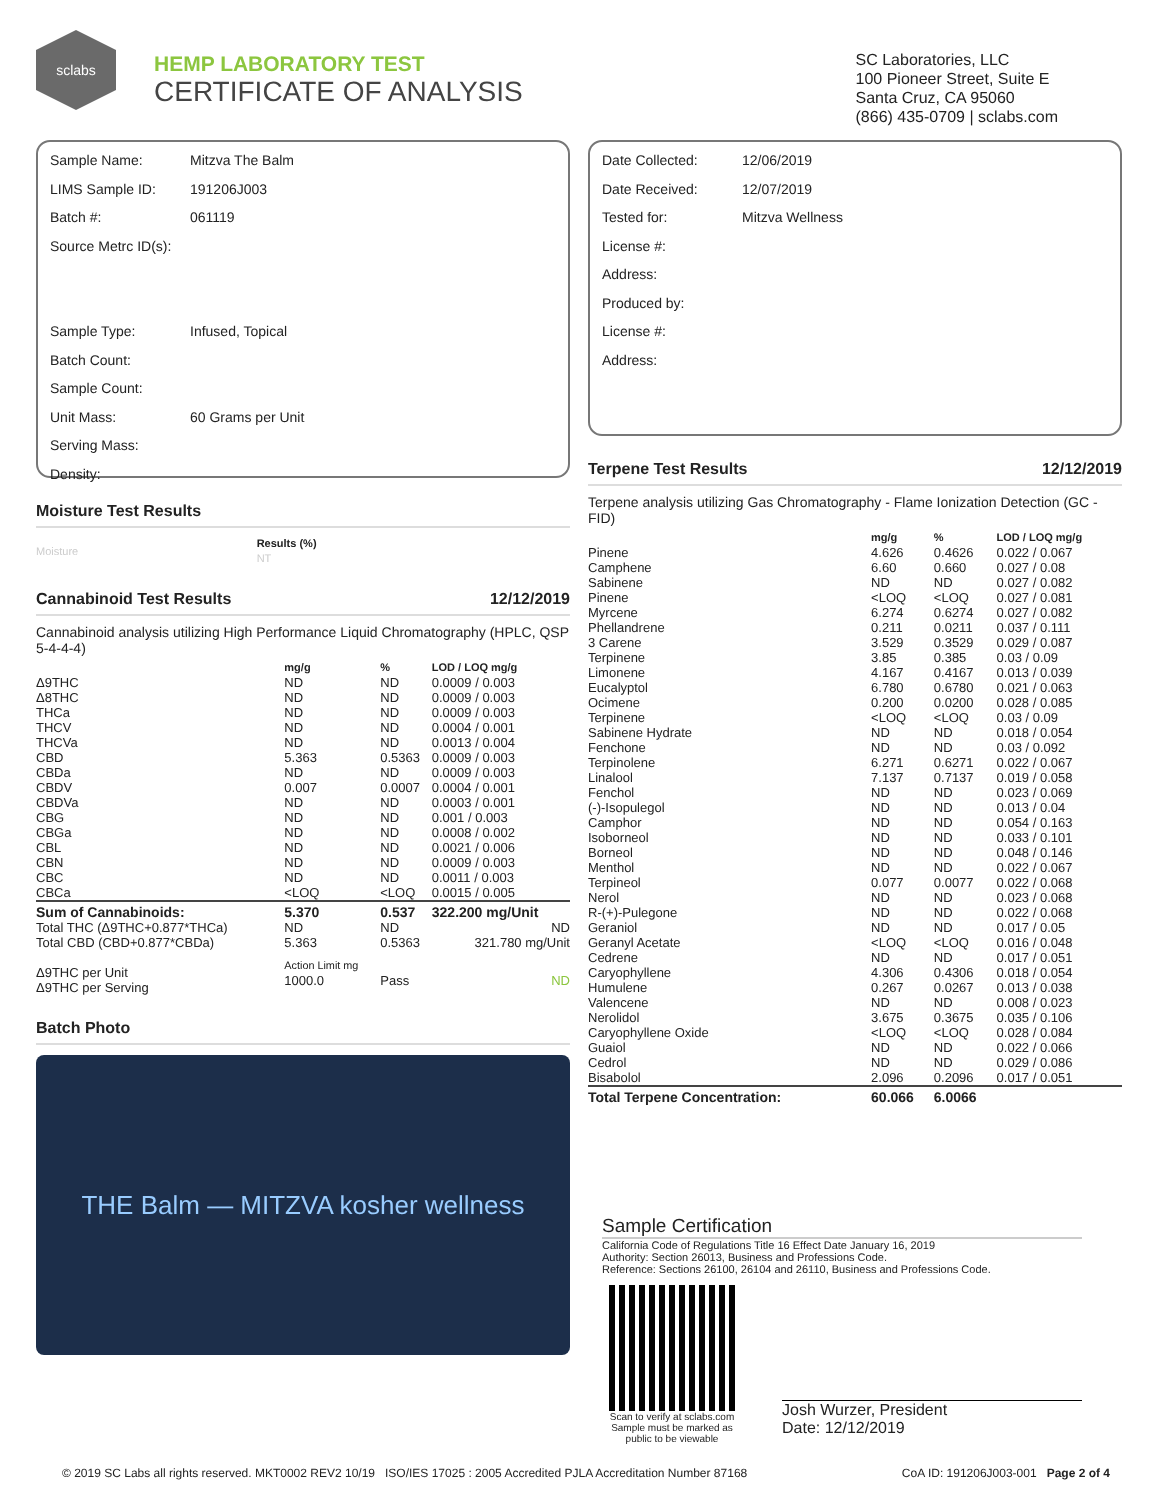sclabs
HEMP LABORATORY TEST
CERTIFICATE OF ANALYSIS
SC Laboratories, LLC
100 Pioneer Street, Suite E
Santa Cruz, CA 95060
(866) 435-0709 | sclabs.com
Sample Name: Mitzva The Balm
LIMS Sample ID: 191206J003
Batch #: 061119
Source Metrc ID(s):
Sample Type: Infused, Topical
Batch Count:
Sample Count:
Unit Mass: 60 Grams per Unit
Serving Mass:
Density:
Moisture Test Results
| Moisture | Results (%) NT |
| --- | --- |
Cannabinoid Test Results 12/12/2019
Cannabinoid analysis utilizing High Performance Liquid Chromatography (HPLC, QSP 5-4-4-4)
| | mg/g | % | LOD / LOQ mg/g |
| --- | --- | --- | --- |
| Δ9THC | ND | ND | 0.0009 / 0.003 |
| Δ8THC | ND | ND | 0.0009 / 0.003 |
| THCa | ND | ND | 0.0009 / 0.003 |
| THCV | ND | ND | 0.0004 / 0.001 |
| THCVa | ND | ND | 0.0013 / 0.004 |
| CBD | 5.363 | 0.5363 | 0.0009 / 0.003 |
| CBDa | ND | ND | 0.0009 / 0.003 |
| CBDV | 0.007 | 0.0007 | 0.0004 / 0.001 |
| CBDVa | ND | ND | 0.0003 / 0.001 |
| CBG | ND | ND | 0.001 / 0.003 |
| CBGa | ND | ND | 0.0008 / 0.002 |
| CBL | ND | ND | 0.0021 / 0.006 |
| CBN | ND | ND | 0.0009 / 0.003 |
| CBC | ND | ND | 0.0011 / 0.003 |
| CBCa | <LOQ | <LOQ | 0.0015 / 0.005 |
| Sum of Cannabinoids: | 5.370 | 0.537 | 322.200 mg/Unit |
| Total THC (Δ9THC+0.877*THCa) | ND | ND | ND |
| Total CBD (CBD+0.877*CBDa) | 5.363 | 0.5363 | 321.780 mg/Unit |
| Δ9THC per Unit Δ9THC per Serving | Action Limit mg 1000.0 | Pass | ND |
Batch Photo
THE Balm — MITZVA kosher wellness
Date Collected: 12/06/2019
Date Received: 12/07/2019
Tested for: Mitzva Wellness
License #:
Address:
Produced by:
License #:
Address:
Terpene Test Results 12/12/2019
Terpene analysis utilizing Gas Chromatography - Flame Ionization Detection (GC - FID)
| | mg/g | % | LOD / LOQ mg/g |
| --- | --- | --- | --- |
| Pinene | 4.626 | 0.4626 | 0.022 / 0.067 |
| Camphene | 6.60 | 0.660 | 0.027 / 0.08 |
| Sabinene | ND | ND | 0.027 / 0.082 |
| Pinene | <LOQ | <LOQ | 0.027 / 0.081 |
| Myrcene | 6.274 | 0.6274 | 0.027 / 0.082 |
| Phellandrene | 0.211 | 0.0211 | 0.037 / 0.111 |
| 3 Carene | 3.529 | 0.3529 | 0.029 / 0.087 |
| Terpinene | 3.85 | 0.385 | 0.03 / 0.09 |
| Limonene | 4.167 | 0.4167 | 0.013 / 0.039 |
| Eucalyptol | 6.780 | 0.6780 | 0.021 / 0.063 |
| Ocimene | 0.200 | 0.0200 | 0.028 / 0.085 |
| Terpinene | <LOQ | <LOQ | 0.03 / 0.09 |
| Sabinene Hydrate | ND | ND | 0.018 / 0.054 |
| Fenchone | ND | ND | 0.03 / 0.092 |
| Terpinolene | 6.271 | 0.6271 | 0.022 / 0.067 |
| Linalool | 7.137 | 0.7137 | 0.019 / 0.058 |
| Fenchol | ND | ND | 0.023 / 0.069 |
| (-)-Isopulegol | ND | ND | 0.013 / 0.04 |
| Camphor | ND | ND | 0.054 / 0.163 |
| Isoborneol | ND | ND | 0.033 / 0.101 |
| Borneol | ND | ND | 0.048 / 0.146 |
| Menthol | ND | ND | 0.022 / 0.067 |
| Terpineol | 0.077 | 0.0077 | 0.022 / 0.068 |
| Nerol | ND | ND | 0.023 / 0.068 |
| R-(+)-Pulegone | ND | ND | 0.022 / 0.068 |
| Geraniol | ND | ND | 0.017 / 0.05 |
| Geranyl Acetate | <LOQ | <LOQ | 0.016 / 0.048 |
| Cedrene | ND | ND | 0.017 / 0.051 |
| Caryophyllene | 4.306 | 0.4306 | 0.018 / 0.054 |
| Humulene | 0.267 | 0.0267 | 0.013 / 0.038 |
| Valencene | ND | ND | 0.008 / 0.023 |
| Nerolidol | 3.675 | 0.3675 | 0.035 / 0.106 |
| Caryophyllene Oxide | <LOQ | <LOQ | 0.028 / 0.084 |
| Guaiol | ND | ND | 0.022 / 0.066 |
| Cedrol | ND | ND | 0.029 / 0.086 |
| Bisabolol | 2.096 | 0.2096 | 0.017 / 0.051 |
| Total Terpene Concentration: | 60.066 | 6.0066 | |
Sample Certification
California Code of Regulations Title 16 Effect Date January 16, 2019
Authority: Section 26013, Business and Professions Code.
Reference: Sections 26100, 26104 and 26110, Business and Professions Code.
Scan to verify at sclabs.com
Sample must be marked as public to be viewable
Josh Wurzer, President
Date: 12/12/2019
© 2019 SC Labs all rights reserved. MKT0002 REV2 10/19 ISO/IES 17025 : 2005 Accredited PJLA Accreditation Number 87168 CoA ID: 191206J003-001 Page 2 of 4